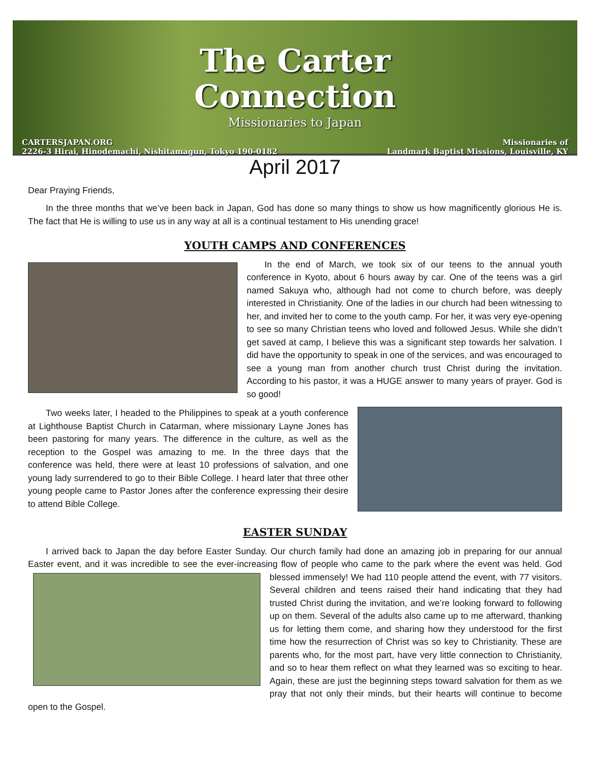The Carter
Connection
Missionaries to Japan
CARTERSJAPAN.ORG
2226-3 Hirai, Hinodemachi, Nishitamagun, Tokyo 190-0182
Missionaries of
Landmark Baptist Missions, Louisville, KY
April 2017
Dear Praying Friends,
In the three months that we’ve been back in Japan, God has done so many things to show us how magnificently glorious He is. The fact that He is willing to use us in any way at all is a continual testament to His unending grace!
YOUTH CAMPS AND CONFERENCES
In the end of March, we took six of our teens to the annual youth conference in Kyoto, about 6 hours away by car. One of the teens was a girl named Sakuya who, although had not come to church before, was deeply interested in Christianity. One of the ladies in our church had been witnessing to her, and invited her to come to the youth camp. For her, it was very eye-opening to see so many Christian teens who loved and followed Jesus. While she didn’t get saved at camp, I believe this was a significant step towards her salvation. I did have the opportunity to speak in one of the services, and was encouraged to see a young man from another church trust Christ during the invitation. According to his pastor, it was a HUGE answer to many years of prayer. God is so good!
Two weeks later, I headed to the Philippines to speak at a youth conference at Lighthouse Baptist Church in Catarman, where missionary Layne Jones has been pastoring for many years. The difference in the culture, as well as the reception to the Gospel was amazing to me. In the three days that the conference was held, there were at least 10 professions of salvation, and one young lady surrendered to go to their Bible College. I heard later that three other young people came to Pastor Jones after the conference expressing their desire to attend Bible College.
EASTER SUNDAY
I arrived back to Japan the day before Easter Sunday. Our church family had done an amazing job in preparing for our annual Easter event, and it was incredible to see the ever-increasing flow of people who came to the park where the event was held. God blessed immensely! We had 110 people attend the event, with 77 visitors. Several children and teens raised their hand indicating that they had trusted Christ during the invitation, and we’re looking forward to following up on them. Several of the adults also came up to me afterward, thanking us for letting them come, and sharing how they understood for the first time how the resurrection of Christ was so key to Christianity. These are parents who, for the most part, have very little connection to Christianity, and so to hear them reflect on what they learned was so exciting to hear. Again, these are just the beginning steps toward salvation for them as we pray that not only their minds, but their hearts will continue to become open to the Gospel.